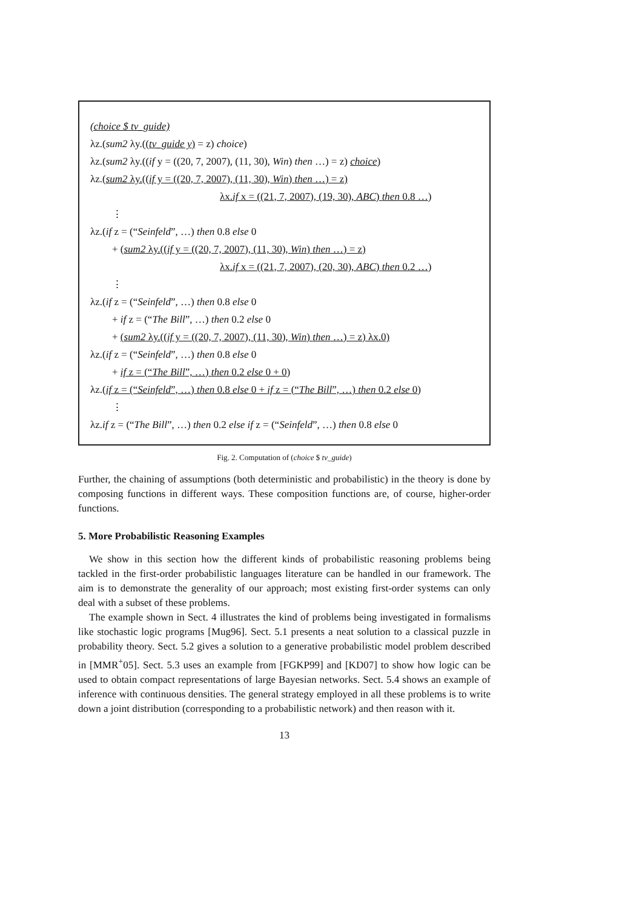(choice $ tv_guide)
λz.(sum2 λy.((tv_guide y) = z) choice)
λz.(sum2 λy.((if y = ((20, 7, 2007), (11, 30), Win) then …) = z) choice)
λz.(sum2 λy.((if y = ((20, 7, 2007), (11, 30), Win) then …) = z)
λx.if x = ((21, 7, 2007), (19, 30), ABC) then 0.8 …)
⋮
λz.(if z = (“Seinfeld”, …) then 0.8 else 0
+ (sum2 λy.((if y = ((20, 7, 2007), (11, 30), Win) then …) = z)
λx.if x = ((21, 7, 2007), (20, 30), ABC) then 0.2 …)
⋮
λz.(if z = (“Seinfeld”, …) then 0.8 else 0
+ if z = (“The Bill”, …) then 0.2 else 0
+ (sum2 λy.((if y = ((20, 7, 2007), (11, 30), Win) then …) = z) λx.0)
λz.(if z = (“Seinfeld”, …) then 0.8 else 0
+ if z = (“The Bill”, …) then 0.2 else 0 + 0)
λz.(if z = (“Seinfeld”, …) then 0.8 else 0 + if z = (“The Bill”, …) then 0.2 else 0)
⋮
λz.if z = (“The Bill”, …) then 0.2 else if z = (“Seinfeld”, …) then 0.8 else 0
Fig. 2. Computation of (choice $ tv_guide)
Further, the chaining of assumptions (both deterministic and probabilistic) in the theory is done by composing functions in different ways. These composition functions are, of course, higher-order functions.
5. More Probabilistic Reasoning Examples
We show in this section how the different kinds of probabilistic reasoning problems being tackled in the first-order probabilistic languages literature can be handled in our framework. The aim is to demonstrate the generality of our approach; most existing first-order systems can only deal with a subset of these problems.
The example shown in Sect. 4 illustrates the kind of problems being investigated in formalisms like stochastic logic programs [Mug96]. Sect. 5.1 presents a neat solution to a classical puzzle in probability theory. Sect. 5.2 gives a solution to a generative probabilistic model problem described in [MMR<sup>+</sup>05]. Sect. 5.3 uses an example from [FGKP99] and [KD07] to show how logic can be used to obtain compact representations of large Bayesian networks. Sect. 5.4 shows an example of inference with continuous densities. The general strategy employed in all these problems is to write down a joint distribution (corresponding to a probabilistic network) and then reason with it.
13